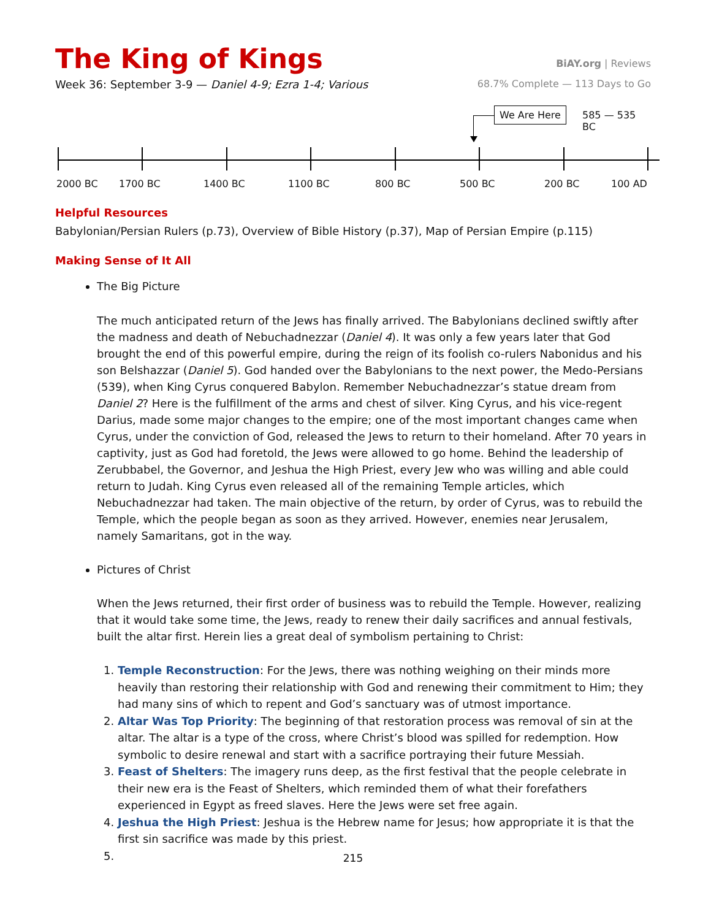The King of Kings
BiAY.org | Reviews
Week 36: September 3-9 — Daniel 4-9; Ezra 1-4; Various
68.7% Complete — 113 Days to Go
We Are Here 585 — 535 BC
2000 BC 1700 BC 1400 BC 1100 BC 800 BC 500 BC 200 BC 100 AD
Helpful Resources
Babylonian/Persian Rulers (p.73), Overview of Bible History (p.37), Map of Persian Empire (p.115)
Making Sense of It All
The Big Picture
The much anticipated return of the Jews has finally arrived. The Babylonians declined swiftly after the madness and death of Nebuchadnezzar (Daniel 4). It was only a few years later that God brought the end of this powerful empire, during the reign of its foolish co-rulers Nab­onidus and his son Belshazzar (Daniel 5). God handed over the Babylonians to the next power, the Medo-Persians (539), when King Cyrus conquered Babylon. Remember Nebuchad­nezzar’s statue dream from Daniel 2? Here is the fulfillment of the arms and chest of silver. King Cyrus, and his vice-regent Darius, made some major changes to the empire; one of the most important changes came when Cyrus, under the conviction of God, released the Jews to return to their homeland. After 70 years in captivity, just as God had foretold, the Jews were allowed to go home. Behind the leadership of Zerubbabel, the Governor, and Jeshua the High Priest, every Jew who was willing and able could return to Judah. King Cyrus even released all of the remaining Temple articles, which Nebuchadnezzar had taken. The main objective of the return, by order of Cyrus, was to rebuild the Temple, which the people began as soon as they arrived. However, enemies near Jerusalem, namely Samaritans, got in the way.
Pictures of Christ
When the Jews returned, their first order of business was to rebuild the Temple. However, re­alizing that it would take some time, the Jews, ready to renew their daily sacrifices and annual festivals, built the altar first. Herein lies a great deal of symbolism pertaining to Christ:
1. Temple Reconstruction: For the Jews, there was nothing weighing on their minds more heavily than restoring their relationship with God and renewing their commitment to Him; they had many sins of which to repent and God’s sanctuary was of utmost importance.
2. Altar Was Top Priority: The beginning of that restoration process was removal of sin at the altar. The altar is a type of the cross, where Christ’s blood was spilled for redemption. How symbolic to desire renewal and start with a sacrifice portraying their future Messiah.
3. Feast of Shelters: The imagery runs deep, as the first festival that the people celebrate in their new era is the Feast of Shelters, which reminded them of what their forefathers experienced in Egypt as freed slaves. Here the Jews were set free again.
4. Jeshua the High Priest: Jeshua is the Hebrew name for Jesus; how appropriate it is that the first sin sacrifice was made by this priest.
215